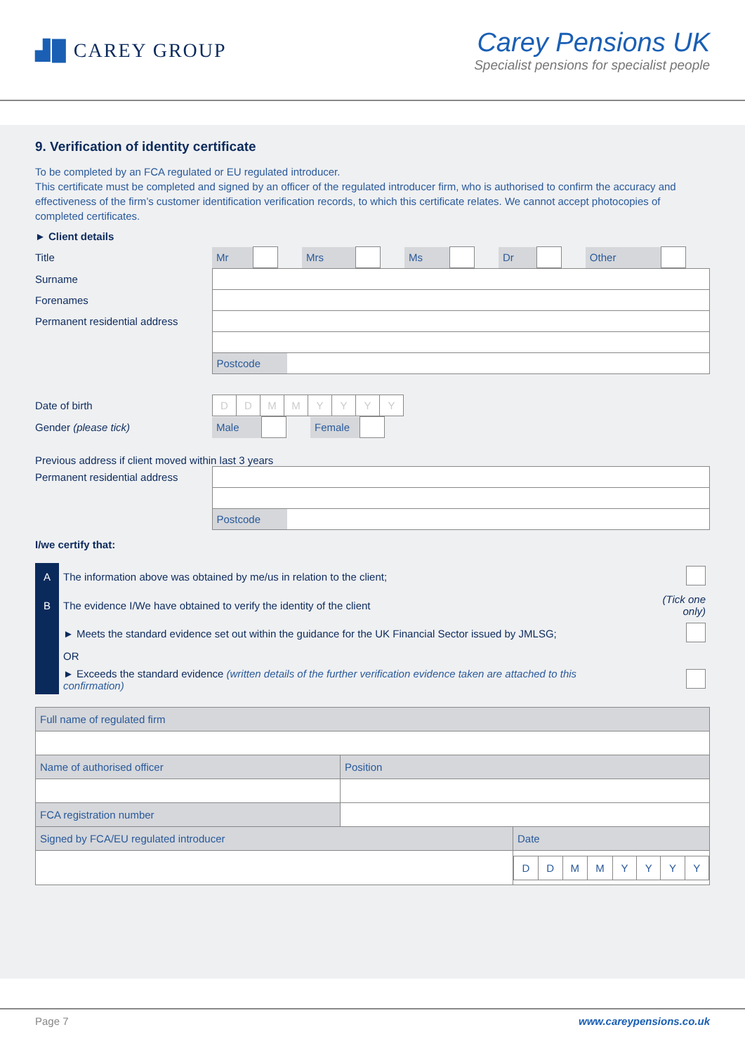▟█ CAREY GROUP
Carey Pensions UK
Specialist pensions for specialist people
9. Verification of identity certificate
To be completed by an FCA regulated or EU regulated introducer.
This certificate must be completed and signed by an officer of the regulated introducer firm, who is authorised to confirm the accuracy and effectiveness of the firm’s customer identification verification records, to which this certificate relates. We cannot accept photocopies of completed certificates.
► Client details
| Title | / Mr / / / Mrs / / / Ms / / / Dr / / / Other / / / |
| Surname | |
| Forenames | |
| Permanent residential address | |
| | Postcode |
| Date of birth | / D / D / M / M / Y / Y / Y / Y / |
| Gender (please tick) | / Male / / / Female / / |
| Previous address if client moved within last 3 years | |
| Permanent residential address | |
| | Postcode |
I/we certify that:
| A | The information above was obtained by me/us in relation to the client; | |
| B | The evidence I/We have obtained to verify the identity of the client | (Tick one only) |
| | ► Meets the standard evidence set out within the guidance for the UK Financial Sector issued by JMLSG; | |
| | OR | |
| | ► Exceeds the standard evidence (written details of the further verification evidence taken are attached to this confirmation) | |
| Full name of regulated firm | | |
| Name of authorised officer | Position | |
| FCA registration number | | |
| Signed by FCA/EU regulated introducer | | Date |
| | | / D / D / M / M / Y / Y / Y / Y / |
Page 7 www.careypensions.co.uk